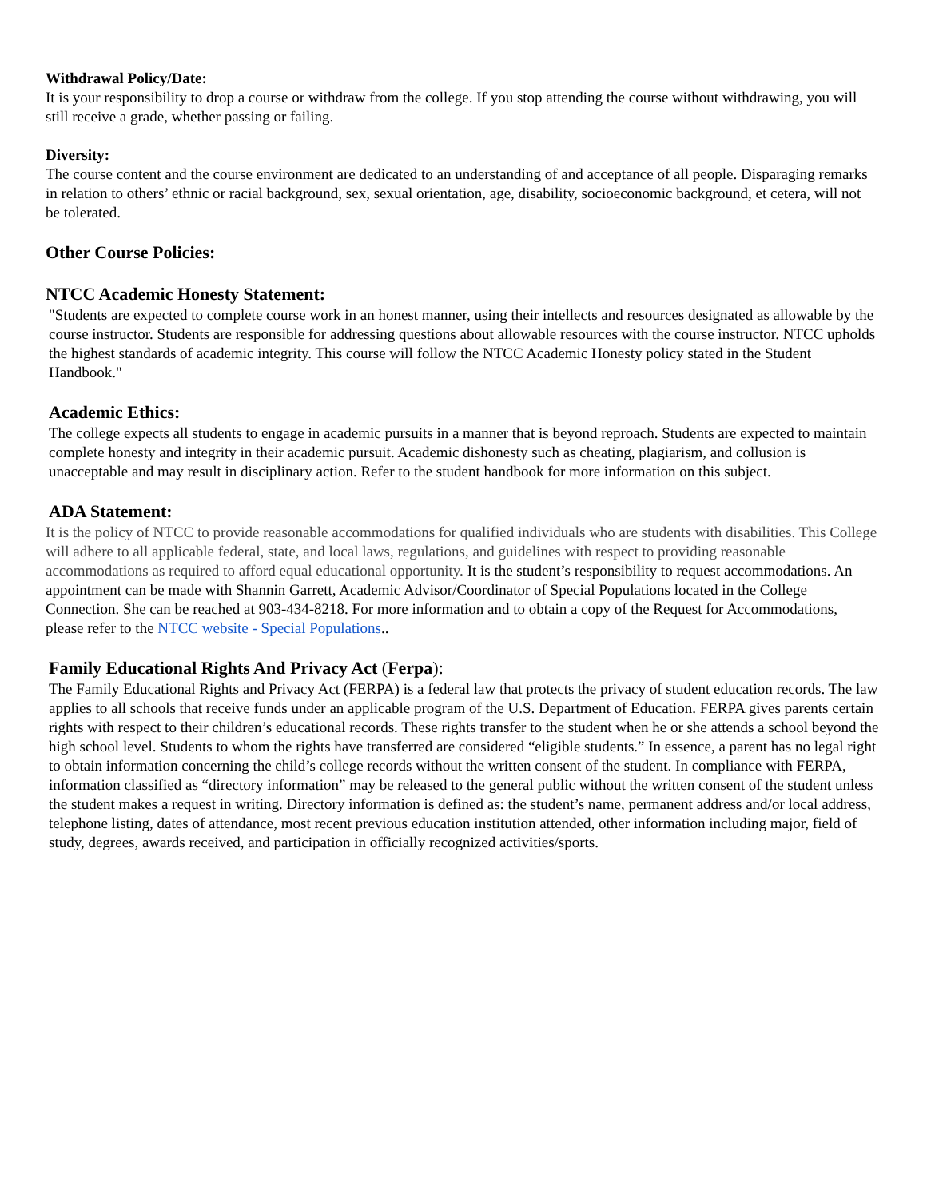Withdrawal Policy/Date:
It is your responsibility to drop a course or withdraw from the college. If you stop attending the course without withdrawing, you will still receive a grade, whether passing or failing.
Diversity:
The course content and the course environment are dedicated to an understanding of and acceptance of all people. Disparaging remarks in relation to others’ ethnic or racial background, sex, sexual orientation, age, disability, socioeconomic background, et cetera, will not be tolerated.
Other Course Policies:
NTCC Academic Honesty Statement:
"Students are expected to complete course work in an honest manner, using their intellects and resources designated as allowable by the course instructor. Students are responsible for addressing questions about allowable resources with the course instructor. NTCC upholds the highest standards of academic integrity. This course will follow the NTCC Academic Honesty policy stated in the Student Handbook."
Academic Ethics:
The college expects all students to engage in academic pursuits in a manner that is beyond reproach. Students are expected to maintain complete honesty and integrity in their academic pursuit. Academic dishonesty such as cheating, plagiarism, and collusion is unacceptable and may result in disciplinary action. Refer to the student handbook for more information on this subject.
ADA Statement:
It is the policy of NTCC to provide reasonable accommodations for qualified individuals who are students with disabilities. This College will adhere to all applicable federal, state, and local laws, regulations, and guidelines with respect to providing reasonable accommodations as required to afford equal educational opportunity. It is the student’s responsibility to request accommodations. An appointment can be made with Shannin Garrett, Academic Advisor/Coordinator of Special Populations located in the College Connection. She can be reached at 903-434-8218. For more information and to obtain a copy of the Request for Accommodations, please refer to the NTCC website - Special Populations..
Family Educational Rights And Privacy Act (Ferpa):
The Family Educational Rights and Privacy Act (FERPA) is a federal law that protects the privacy of student education records. The law applies to all schools that receive funds under an applicable program of the U.S. Department of Education. FERPA gives parents certain rights with respect to their children’s educational records. These rights transfer to the student when he or she attends a school beyond the high school level. Students to whom the rights have transferred are considered “eligible students.” In essence, a parent has no legal right to obtain information concerning the child’s college records without the written consent of the student. In compliance with FERPA, information classified as “directory information” may be released to the general public without the written consent of the student unless the student makes a request in writing. Directory information is defined as: the student’s name, permanent address and/or local address, telephone listing, dates of attendance, most recent previous education institution attended, other information including major, field of study, degrees, awards received, and participation in officially recognized activities/sports.